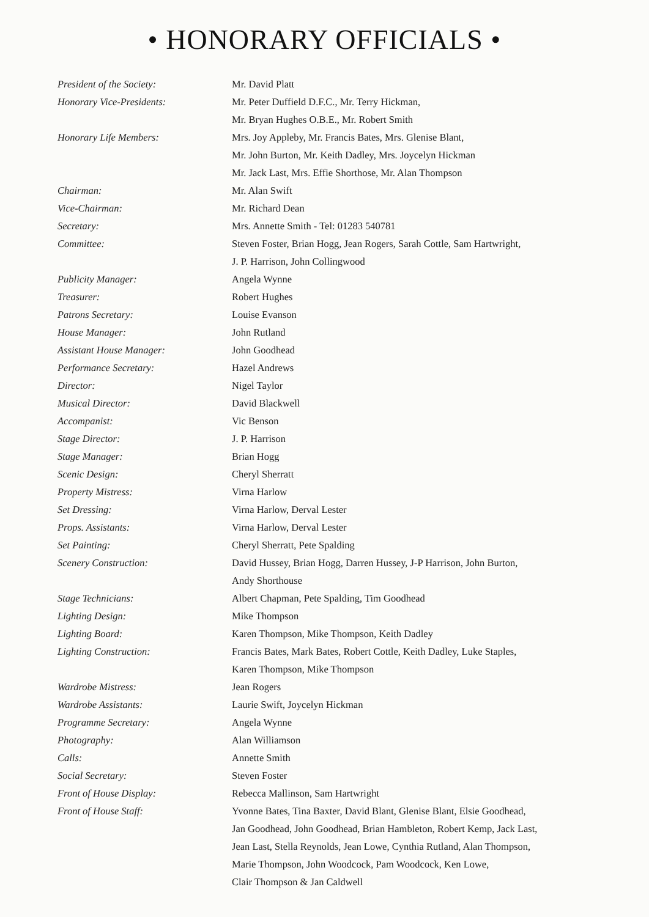• HONORARY OFFICIALS •
| President of the Society: | Mr. David Platt |
| Honorary Vice-Presidents: | Mr. Peter Duffield D.F.C., Mr. Terry Hickman, Mr. Bryan Hughes O.B.E., Mr. Robert Smith |
| Honorary Life Members: | Mrs. Joy Appleby, Mr. Francis Bates, Mrs. Glenise Blant, Mr. John Burton, Mr. Keith Dadley, Mrs. Joycelyn Hickman Mr. Jack Last, Mrs. Effie Shorthose, Mr. Alan Thompson |
| Chairman: | Mr. Alan Swift |
| Vice-Chairman: | Mr. Richard Dean |
| Secretary: | Mrs. Annette Smith - Tel: 01283 540781 |
| Committee: | Steven Foster, Brian Hogg, Jean Rogers, Sarah Cottle, Sam Hartwright, J. P. Harrison, John Collingwood |
| Publicity Manager: | Angela Wynne |
| Treasurer: | Robert Hughes |
| Patrons Secretary: | Louise Evanson |
| House Manager: | John Rutland |
| Assistant House Manager: | John Goodhead |
| Performance Secretary: | Hazel Andrews |
| Director: | Nigel Taylor |
| Musical Director: | David Blackwell |
| Accompanist: | Vic Benson |
| Stage Director: | J. P. Harrison |
| Stage Manager: | Brian Hogg |
| Scenic Design: | Cheryl Sherratt |
| Property Mistress: | Virna Harlow |
| Set Dressing: | Virna Harlow, Derval Lester |
| Props. Assistants: | Virna Harlow, Derval Lester |
| Set Painting: | Cheryl Sherratt, Pete Spalding |
| Scenery Construction: | David Hussey, Brian Hogg, Darren Hussey, J-P Harrison, John Burton, Andy Shorthouse |
| Stage Technicians: | Albert Chapman, Pete Spalding, Tim Goodhead |
| Lighting Design: | Mike Thompson |
| Lighting Board: | Karen Thompson, Mike Thompson, Keith Dadley |
| Lighting Construction: | Francis Bates, Mark Bates, Robert Cottle, Keith Dadley, Luke Staples, Karen Thompson, Mike Thompson |
| Wardrobe Mistress: | Jean Rogers |
| Wardrobe Assistants: | Laurie Swift, Joycelyn Hickman |
| Programme Secretary: | Angela Wynne |
| Photography: | Alan Williamson |
| Calls: | Annette Smith |
| Social Secretary: | Steven Foster |
| Front of House Display: | Rebecca Mallinson, Sam Hartwright |
| Front of House Staff: | Yvonne Bates, Tina Baxter, David Blant, Glenise Blant, Elsie Goodhead, Jan Goodhead, John Goodhead, Brian Hambleton, Robert Kemp, Jack Last, Jean Last, Stella Reynolds, Jean Lowe, Cynthia Rutland, Alan Thompson, Marie Thompson, John Woodcock, Pam Woodcock, Ken Lowe, Clair Thompson & Jan Caldwell |